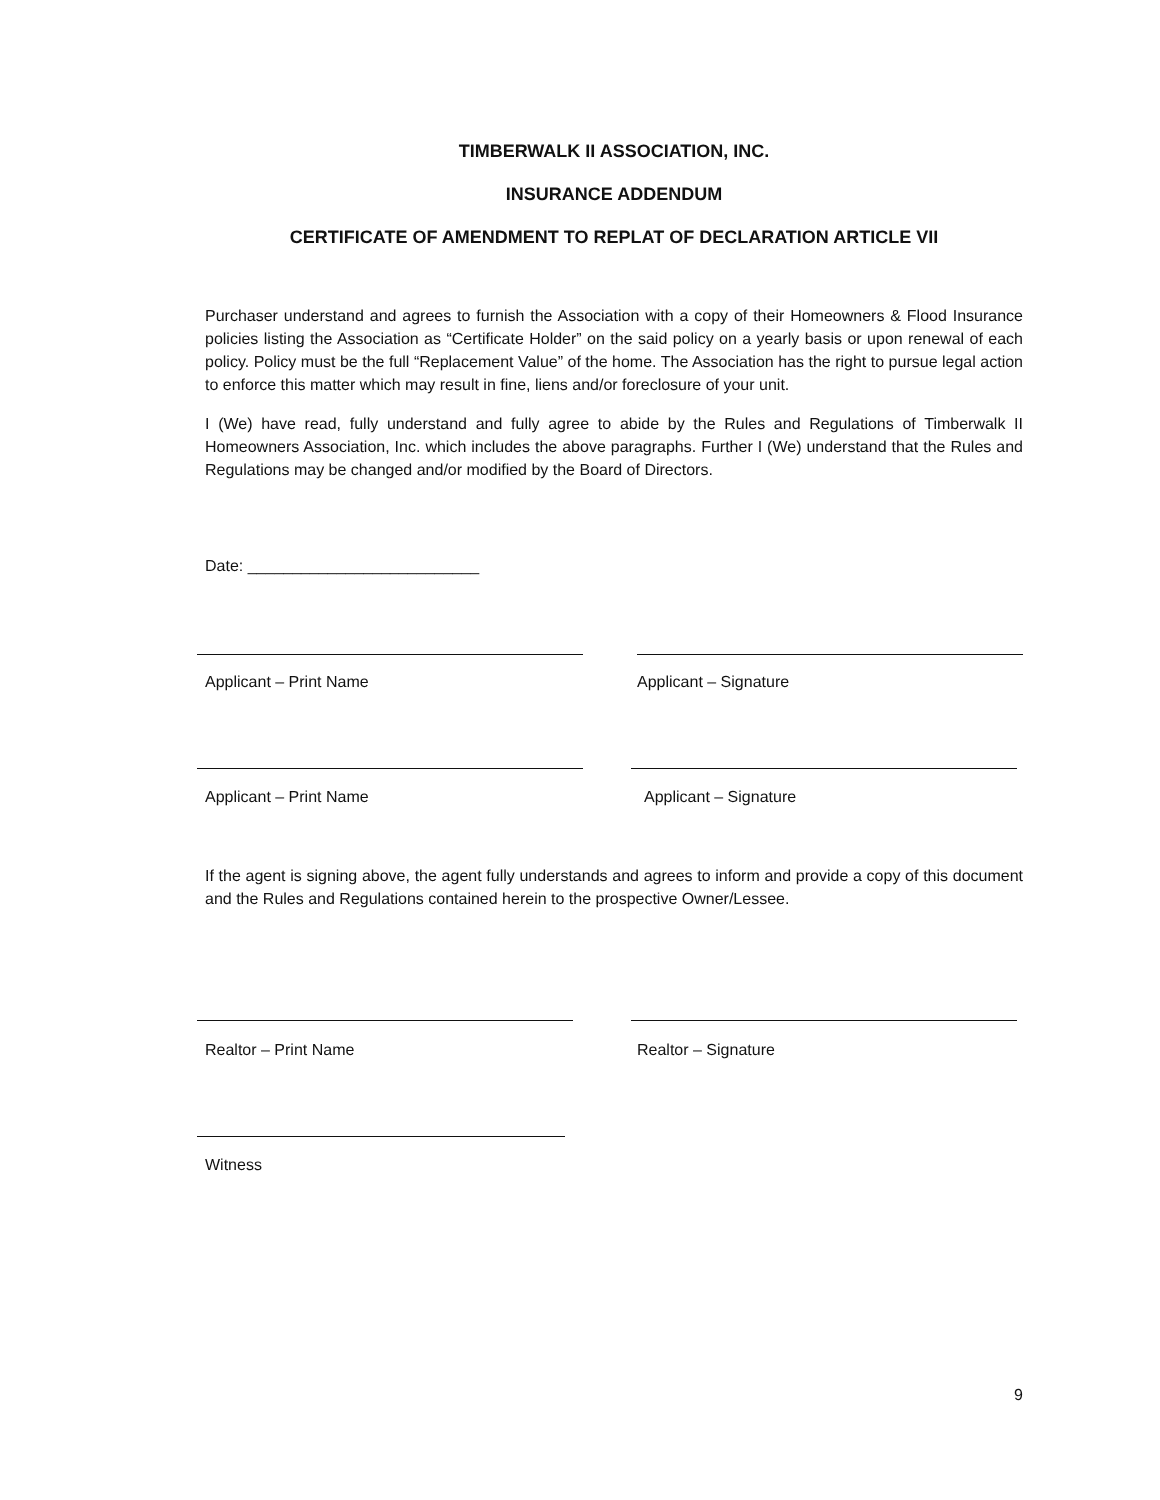TIMBERWALK II ASSOCIATION, INC.
INSURANCE ADDENDUM
CERTIFICATE OF AMENDMENT TO REPLAT OF DECLARATION ARTICLE VII
Purchaser understand and agrees to furnish the Association with a copy of their Homeowners & Flood Insurance policies listing the Association as “Certificate Holder” on the said policy on a yearly basis or upon renewal of each policy. Policy must be the full “Replacement Value” of the home. The Association has the right to pursue legal action to enforce this matter which may result in fine, liens and/or foreclosure of your unit.
I (We) have read, fully understand and fully agree to abide by the Rules and Regulations of Timberwalk II Homeowners Association, Inc. which includes the above paragraphs. Further I (We) understand that the Rules and Regulations may be changed and/or modified by the Board of Directors.
Date: __________________________
Applicant – Print Name Applicant – Signature
Applicant – Print Name Applicant – Signature
If the agent is signing above, the agent fully understands and agrees to inform and provide a copy of this document and the Rules and Regulations contained herein to the prospective Owner/Lessee.
Realtor – Print Name Realtor – Signature
Witness
9